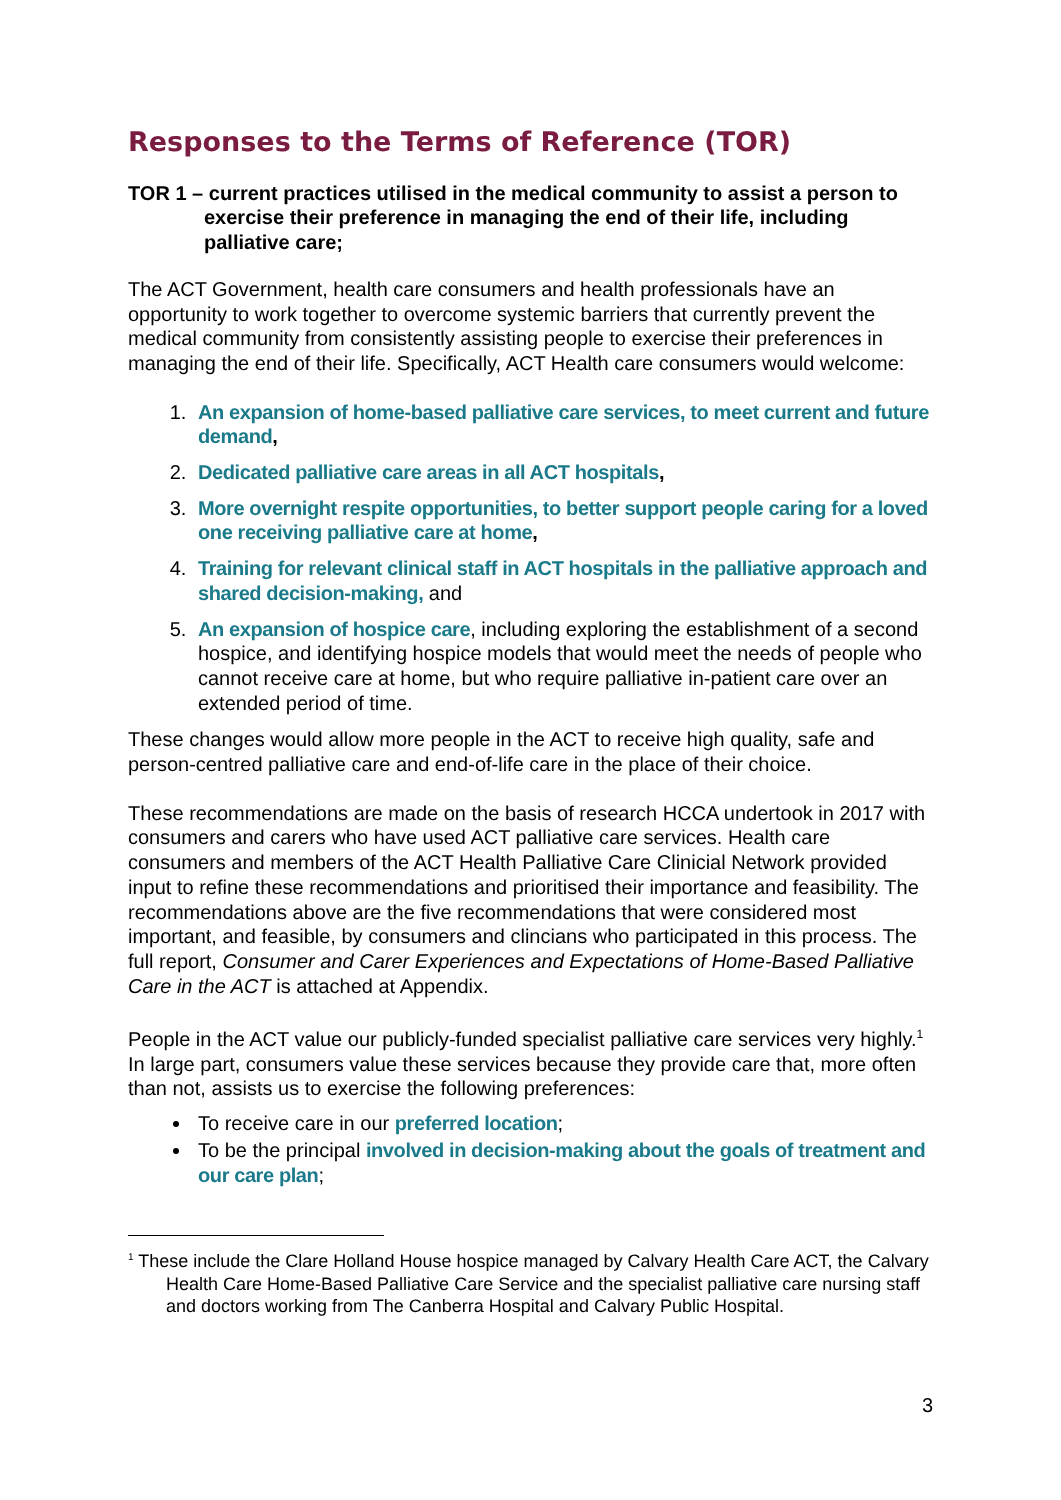Responses to the Terms of Reference (TOR)
TOR 1 – current practices utilised in the medical community to assist a person to exercise their preference in managing the end of their life, including palliative care;
The ACT Government, health care consumers and health professionals have an opportunity to work together to overcome systemic barriers that currently prevent the medical community from consistently assisting people to exercise their preferences in managing the end of their life. Specifically, ACT Health care consumers would welcome:
1. An expansion of home-based palliative care services, to meet current and future demand,
2. Dedicated palliative care areas in all ACT hospitals,
3. More overnight respite opportunities, to better support people caring for a loved one receiving palliative care at home,
4. Training for relevant clinical staff in ACT hospitals in the palliative approach and shared decision-making, and
5. An expansion of hospice care, including exploring the establishment of a second hospice, and identifying hospice models that would meet the needs of people who cannot receive care at home, but who require palliative in-patient care over an extended period of time.
These changes would allow more people in the ACT to receive high quality, safe and person-centred palliative care and end-of-life care in the place of their choice.
These recommendations are made on the basis of research HCCA undertook in 2017 with consumers and carers who have used ACT palliative care services. Health care consumers and members of the ACT Health Palliative Care Clinicial Network provided input to refine these recommendations and prioritised their importance and feasibility. The recommendations above are the five recommendations that were considered most important, and feasible, by consumers and clincians who participated in this process. The full report, Consumer and Carer Experiences and Expectations of Home-Based Palliative Care in the ACT is attached at Appendix.
People in the ACT value our publicly-funded specialist palliative care services very highly.<sup>1</sup> In large part, consumers value these services because they provide care that, more often than not, assists us to exercise the following preferences:
To receive care in our preferred location;
To be the principal involved in decision-making about the goals of treatment and our care plan;
<sup>1</sup> These include the Clare Holland House hospice managed by Calvary Health Care ACT, the Calvary Health Care Home-Based Palliative Care Service and the specialist palliative care nursing staff and doctors working from The Canberra Hospital and Calvary Public Hospital.
3